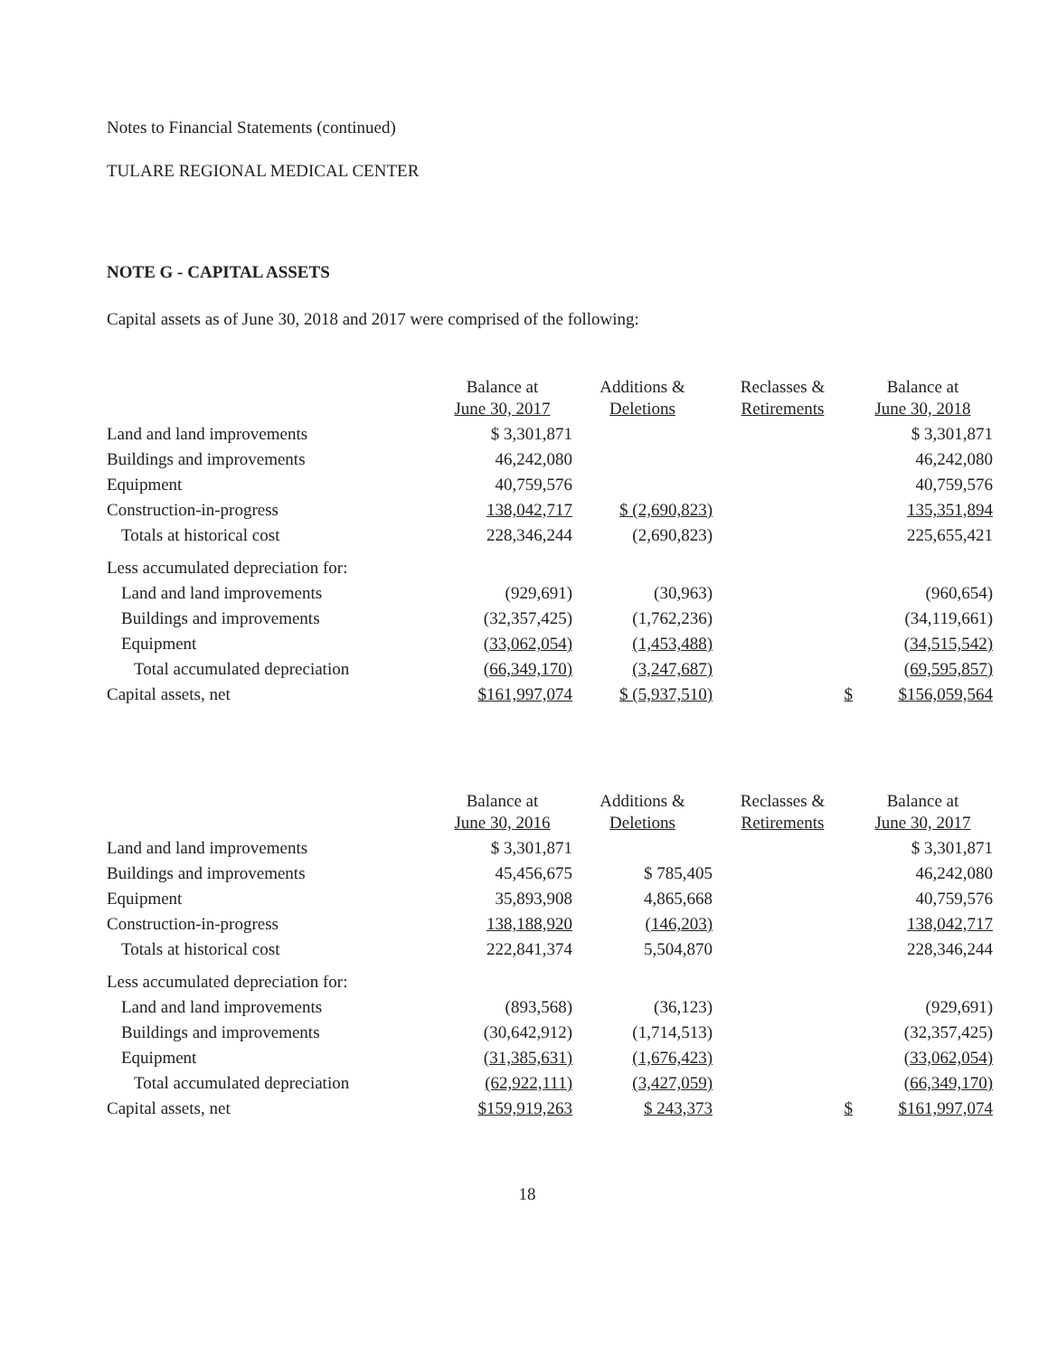Notes to Financial Statements (continued)
TULARE REGIONAL MEDICAL CENTER
NOTE G - CAPITAL ASSETS
Capital assets as of June 30, 2018 and 2017 were comprised of the following:
| | Balance at June 30, 2017 | Additions & Deletions | Reclasses & Retirements | Balance at June 30, 2018 |
| --- | --- | --- | --- | --- |
| Land and land improvements | $ 3,301,871 | | | $ 3,301,871 |
| Buildings and improvements | 46,242,080 | | | 46,242,080 |
| Equipment | 40,759,576 | | | 40,759,576 |
| Construction-in-progress | 138,042,717 | $ (2,690,823) | | 135,351,894 |
| Totals at historical cost | 228,346,244 | (2,690,823) | | 225,655,421 |
| Less accumulated depreciation for: | | | | |
| Land and land improvements | (929,691) | (30,963) | | (960,654) |
| Buildings and improvements | (32,357,425) | (1,762,236) | | (34,119,661) |
| Equipment | (33,062,054) | (1,453,488) | | (34,515,542) |
| Total accumulated depreciation | (66,349,170) | (3,247,687) | | (69,595,857) |
| Capital assets, net | $161,997,074 | $ (5,937,510) | $ | $156,059,564 |
| | Balance at June 30, 2016 | Additions & Deletions | Reclasses & Retirements | Balance at June 30, 2017 |
| --- | --- | --- | --- | --- |
| Land and land improvements | $ 3,301,871 | | | $ 3,301,871 |
| Buildings and improvements | 45,456,675 | $ 785,405 | | 46,242,080 |
| Equipment | 35,893,908 | 4,865,668 | | 40,759,576 |
| Construction-in-progress | 138,188,920 | (146,203) | | 138,042,717 |
| Totals at historical cost | 222,841,374 | 5,504,870 | | 228,346,244 |
| Less accumulated depreciation for: | | | | |
| Land and land improvements | (893,568) | (36,123) | | (929,691) |
| Buildings and improvements | (30,642,912) | (1,714,513) | | (32,357,425) |
| Equipment | (31,385,631) | (1,676,423) | | (33,062,054) |
| Total accumulated depreciation | (62,922,111) | (3,427,059) | | (66,349,170) |
| Capital assets, net | $159,919,263 | $ 243,373 | $ | $161,997,074 |
18